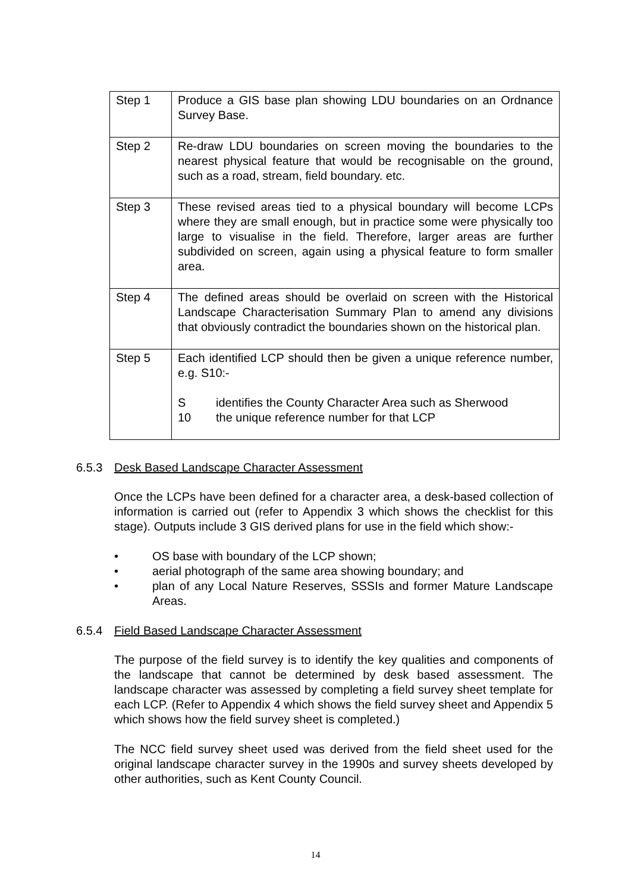| Step 1 | Produce a GIS base plan showing LDU boundaries on an Ordnance Survey Base. |
| Step 2 | Re-draw LDU boundaries on screen moving the boundaries to the nearest physical feature that would be recognisable on the ground, such as a road, stream, field boundary. etc. |
| Step 3 | These revised areas tied to a physical boundary will become LCPs where they are small enough, but in practice some were physically too large to visualise in the field. Therefore, larger areas are further subdivided on screen, again using a physical feature to form smaller area. |
| Step 4 | The defined areas should be overlaid on screen with the Historical Landscape Characterisation Summary Plan to amend any divisions that obviously contradict the boundaries shown on the historical plan. |
| Step 5 | Each identified LCP should then be given a unique reference number, e.g. S10:- S identifies the County Character Area such as Sherwood 10 the unique reference number for that LCP |
6.5.3 Desk Based Landscape Character Assessment
Once the LCPs have been defined for a character area, a desk-based collection of information is carried out (refer to Appendix 3 which shows the checklist for this stage). Outputs include 3 GIS derived plans for use in the field which show:-
• OS base with boundary of the LCP shown;
• aerial photograph of the same area showing boundary; and
• plan of any Local Nature Reserves, SSSIs and former Mature Landscape Areas.
6.5.4 Field Based Landscape Character Assessment
The purpose of the field survey is to identify the key qualities and components of the landscape that cannot be determined by desk based assessment. The landscape character was assessed by completing a field survey sheet template for each LCP. (Refer to Appendix 4 which shows the field survey sheet and Appendix 5 which shows how the field survey sheet is completed.)
The NCC field survey sheet used was derived from the field sheet used for the original landscape character survey in the 1990s and survey sheets developed by other authorities, such as Kent County Council.
14